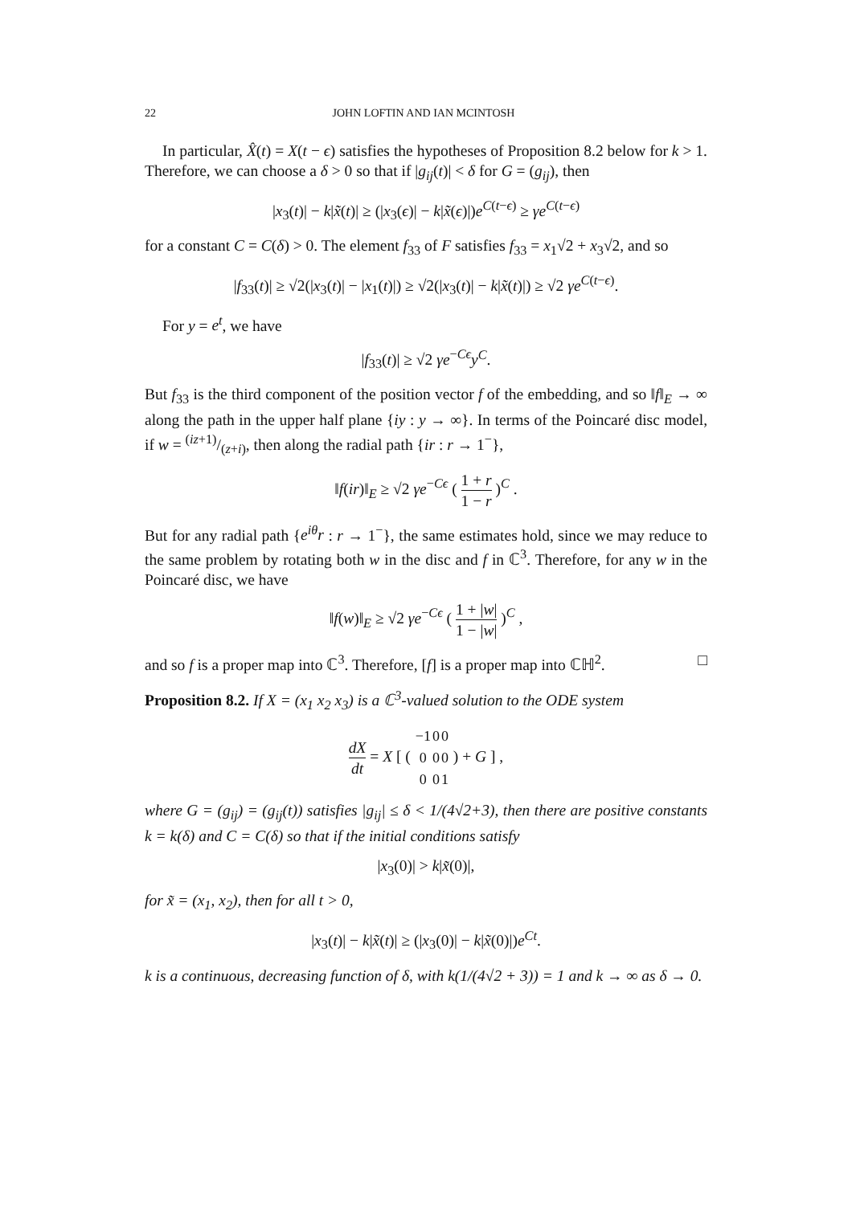22 JOHN LOFTIN AND IAN MCINTOSH
In particular, X̂(t) = X(t − ϵ) satisfies the hypotheses of Proposition 8.2 below for k > 1. Therefore, we can choose a δ > 0 so that if |g<sub>ij</sub>(t)| < δ for G = (g<sub>ij</sub>), then
|x<sub>3</sub>(t)| − k|x̃(t)| ≥ (|x<sub>3</sub>(ϵ)| − k|x̃(ϵ)|)e<sup>C(t−ϵ)</sup> ≥ γe<sup>C(t−ϵ)</sup>
for a constant C = C(δ) > 0. The element f<sub>33</sub> of F satisfies f<sub>33</sub> = x<sub>1</sub>√2 + x<sub>3</sub>√2, and so
|f<sub>33</sub>(t)| ≥ √2(|x<sub>3</sub>(t)| − |x<sub>1</sub>(t)|) ≥ √2(|x<sub>3</sub>(t)| − k|x̃(t)|) ≥ √2 γe<sup>C(t−ϵ)</sup>.
For y = e<sup>t</sup>, we have
|f<sub>33</sub>(t)| ≥ √2 γe<sup>−Cϵ</sup>y<sup>C</sup>.
But f<sub>33</sub> is the third component of the position vector f of the embedding, and so ‖f‖<sub>E</sub> → ∞ along the path in the upper half plane {iy : y → ∞}. In terms of the Poincaré disc model, if w = (iz+1)/(z+i), then along the radial path {ir : r → 1<sup>−</sup>},
‖f(ir)‖<sub>E</sub> ≥ √2 γe<sup>−Cϵ</sup> ( 1 + r 1 − r )<sup>C</sup> .
But for any radial path {e<sup>iθ</sup>r : r → 1<sup>−</sup>}, the same estimates hold, since we may reduce to the same problem by rotating both w in the disc and f in ℂ<sup>3</sup>. Therefore, for any w in the Poincaré disc, we have
‖f(w)‖<sub>E</sub> ≥ √2 γe<sup>−Cϵ</sup> ( 1 + |w| 1 − |w| )<sup>C</sup> ,
and so f is a proper map into ℂ<sup>3</sup>. Therefore, [f] is a proper map into ℂℍ<sup>2</sup>. □
Proposition 8.2. If X = (x<sub>1</sub> x<sub>2</sub> x<sub>3</sub>) is a ℂ<sup>3</sup>-valued solution to the ODE system
dX dt = X [ (
| −1 | 0 | 0 |
| 0 | 0 | 0 |
| 0 | 0 | 1 |
) + G ] ,
where G = (g<sub>ij</sub>) = (g<sub>ij</sub>(t)) satisfies |g<sub>ij</sub>| ≤ δ < 1/(4√2+3), then there are positive constants k = k(δ) and C = C(δ) so that if the initial conditions satisfy
|x<sub>3</sub>(0)| > k|x̃(0)|,
for x̃ = (x<sub>1</sub>, x<sub>2</sub>), then for all t > 0,
|x<sub>3</sub>(t)| − k|x̃(t)| ≥ (|x<sub>3</sub>(0)| − k|x̃(0)|)e<sup>Ct</sup>.
k is a continuous, decreasing function of δ, with k(1/(4√2 + 3)) = 1 and k → ∞ as δ → 0.